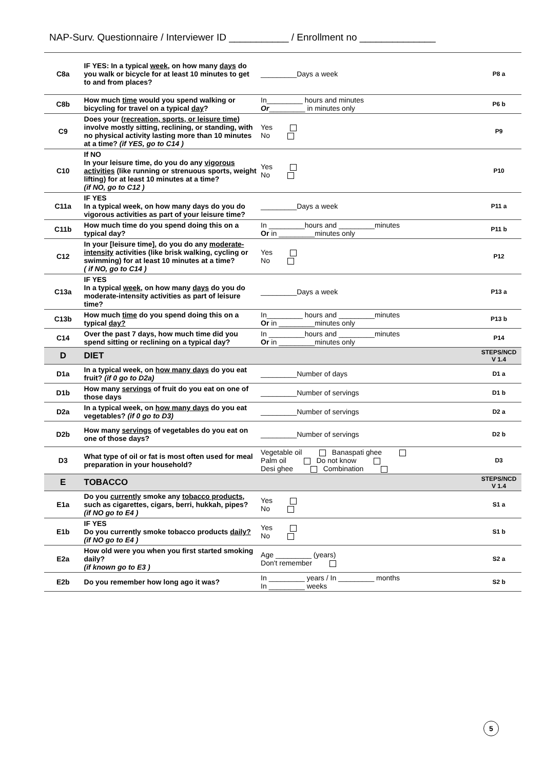NAP-Surv. Questionnaire / Interviewer ID ___________ / Enrollment no ______________
| C8a | IF YES: In a typical week , on how many days do you walk or bicycle for at least 10 minutes to get to and from places? | _________Days a week | P8 a |
| C8b | How much time would you spend walking or bicycling for travel on a typical day ? | In_________ hours and minutes Or _________ in minutes only | P6 b |
| C9 | Does your ( recreation, sports, or leisure time ) involve mostly sitting, reclining, or standing, with no physical activity lasting more than 10 minutes at a time? (if YES, go to C14 ) | Yes No | P9 |
| C10 | If NO In your leisure time, do you do any vigorous activities (like running or strenuous sports, weight lifting) for at least 10 minutes at a time? (if NO, go to C12 ) | Yes No | P10 |
| C11a | IF YES In a typical week, on how many days do you do vigorous activities as part of your leisure time? | _________Days a week | P11 a |
| C11b | How much time do you spend doing this on a typical day? | In _________hours and _________minutes Or in _________minutes only | P11 b |
| C12 | In your [leisure time], do you do any moderate-intensity activities (like brisk walking, cycling or swimming) for at least 10 minutes at a time? ( if NO, go to C14 ) | Yes No | P12 |
| C13a | IF YES In a typical week , on how many days do you do moderate-intensity activities as part of leisure time? | _________Days a week | P13 a |
| C13b | How much time do you spend doing this on a typical day? | In_________ hours and _________minutes Or in _________minutes only | P13 b |
| C14 | Over the past 7 days, how much time did you spend sitting or reclining on a typical day? | In _________hours and _________minutes Or in _________minutes only | P14 |
| D | DIET | | STEPS/NCD V 1.4 |
| D1a | In a typical week, on how many days do you eat fruit? (if 0 go to D2a) | _________Number of days | D1 a |
| D1b | How many servings of fruit do you eat on one of those days | _________Number of servings | D1 b |
| D2a | In a typical week, on how many days do you eat vegetables? (if 0 go to D3) | _________Number of servings | D2 a |
| D2b | How many servings of vegetables do you eat on one of those days? | _________Number of servings | D2 b |
| D3 | What type of oil or fat is most often used for meal preparation in your household? | Vegetable oil Banaspati ghee Palm oil Do not know Desi ghee Combination | D3 |
| E | TOBACCO | | STEPS/NCD V 1.4 |
| E1a | Do you currently smoke any tobacco products , such as cigarettes, cigars, berri, hukkah, pipes? (if NO go to E4 ) | Yes No | S1 a |
| E1b | IF YES Do you currently smoke tobacco products daily? (if NO go to E4 ) | Yes No | S1 b |
| E2a | How old were you when you first started smoking daily? (if known go to E3 ) | Age _________ (years) Don't remember | S2 a |
| E2b | Do you remember how long ago it was? | In _________ years / In _________ months In _________ weeks | S2 b |
5